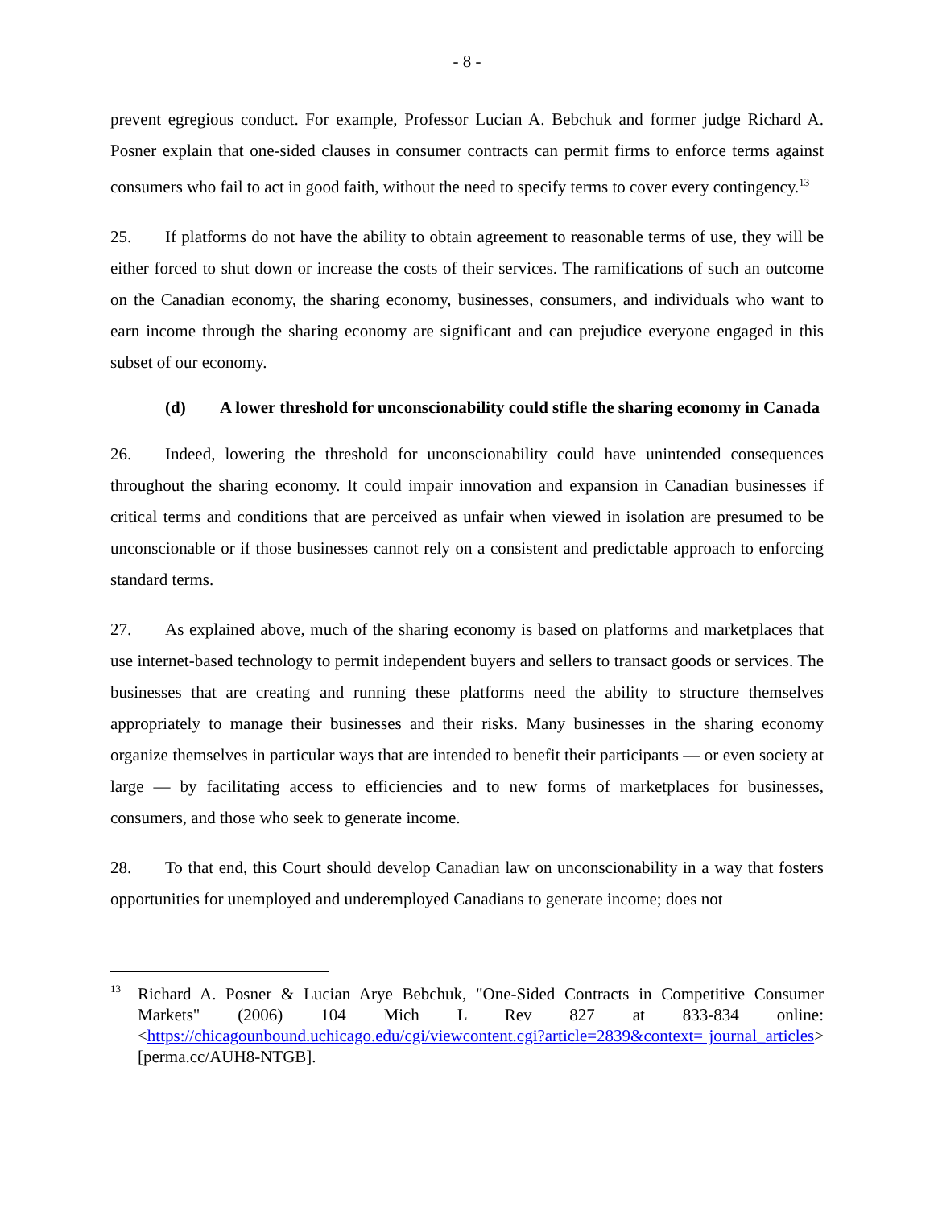- 8 -
prevent egregious conduct. For example, Professor Lucian A. Bebchuk and former judge Richard A. Posner explain that one-sided clauses in consumer contracts can permit firms to enforce terms against consumers who fail to act in good faith, without the need to specify terms to cover every contingency.<sup>13</sup>
25. If platforms do not have the ability to obtain agreement to reasonable terms of use, they will be either forced to shut down or increase the costs of their services. The ramifications of such an outcome on the Canadian economy, the sharing economy, businesses, consumers, and individuals who want to earn income through the sharing economy are significant and can prejudice everyone engaged in this subset of our economy.
(d) A lower threshold for unconscionability could stifle the sharing economy in Canada
26. Indeed, lowering the threshold for unconscionability could have unintended consequences throughout the sharing economy. It could impair innovation and expansion in Canadian businesses if critical terms and conditions that are perceived as unfair when viewed in isolation are presumed to be unconscionable or if those businesses cannot rely on a consistent and predictable approach to enforcing standard terms.
27. As explained above, much of the sharing economy is based on platforms and marketplaces that use internet-based technology to permit independent buyers and sellers to transact goods or services. The businesses that are creating and running these platforms need the ability to structure themselves appropriately to manage their businesses and their risks. Many businesses in the sharing economy organize themselves in particular ways that are intended to benefit their participants — or even society at large — by facilitating access to efficiencies and to new forms of marketplaces for businesses, consumers, and those who seek to generate income.
28. To that end, this Court should develop Canadian law on unconscionability in a way that fosters opportunities for unemployed and underemployed Canadians to generate income; does not
<sup>13</sup>
Richard A. Posner & Lucian Arye Bebchuk, "One-Sided Contracts in Competitive Consumer Markets" (2006) 104 Mich L Rev 827 at 833-834 online: <https://chicagounbound.uchicago.edu/cgi/viewcontent.cgi?article=2839&context= journal_articles> [perma.cc/AUH8-NTGB].